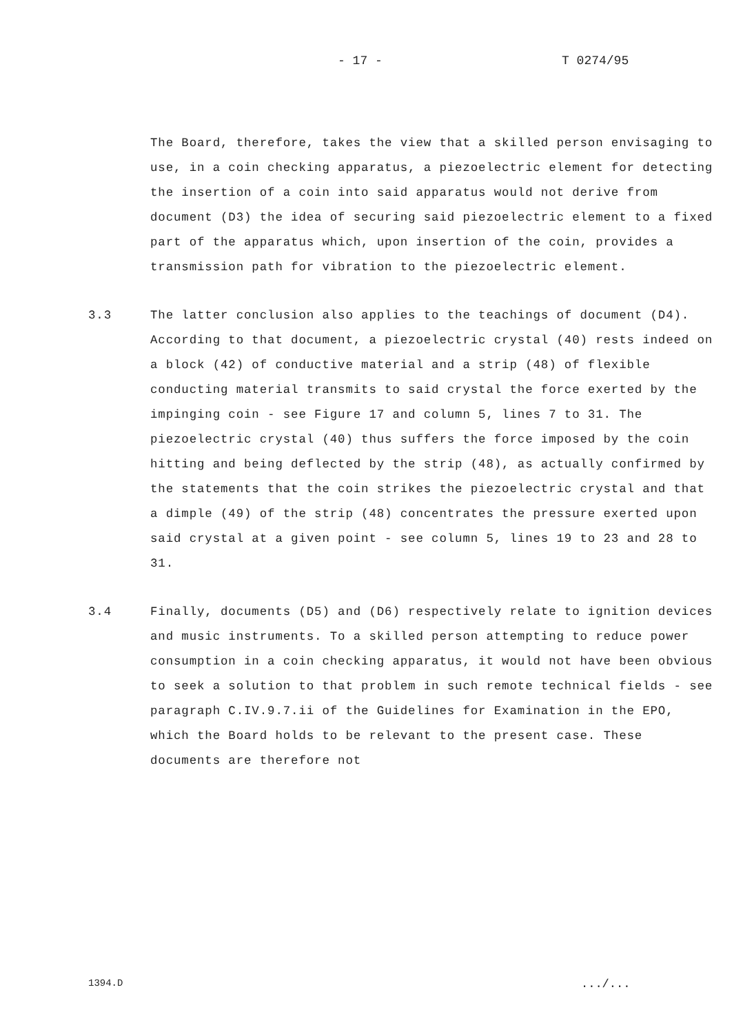- 17 - T 0274/95
The Board, therefore, takes the view that a skilled person envisaging to use, in a coin checking apparatus, a piezoelectric element for detecting the insertion of a coin into said apparatus would not derive from document (D3) the idea of securing said piezoelectric element to a fixed part of the apparatus which, upon insertion of the coin, provides a transmission path for vibration to the piezoelectric element.
3.3 The latter conclusion also applies to the teachings of document (D4). According to that document, a piezoelectric crystal (40) rests indeed on a block (42) of conductive material and a strip (48) of flexible conducting material transmits to said crystal the force exerted by the impinging coin - see Figure 17 and column 5, lines 7 to 31. The piezoelectric crystal (40) thus suffers the force imposed by the coin hitting and being deflected by the strip (48), as actually confirmed by the statements that the coin strikes the piezoelectric crystal and that a dimple (49) of the strip (48) concentrates the pressure exerted upon said crystal at a given point - see column 5, lines 19 to 23 and 28 to 31.
3.4 Finally, documents (D5) and (D6) respectively relate to ignition devices and music instruments. To a skilled person attempting to reduce power consumption in a coin checking apparatus, it would not have been obvious to seek a solution to that problem in such remote technical fields - see paragraph C.IV.9.7.ii of the Guidelines for Examination in the EPO, which the Board holds to be relevant to the present case. These documents are therefore not
1394.D .../...